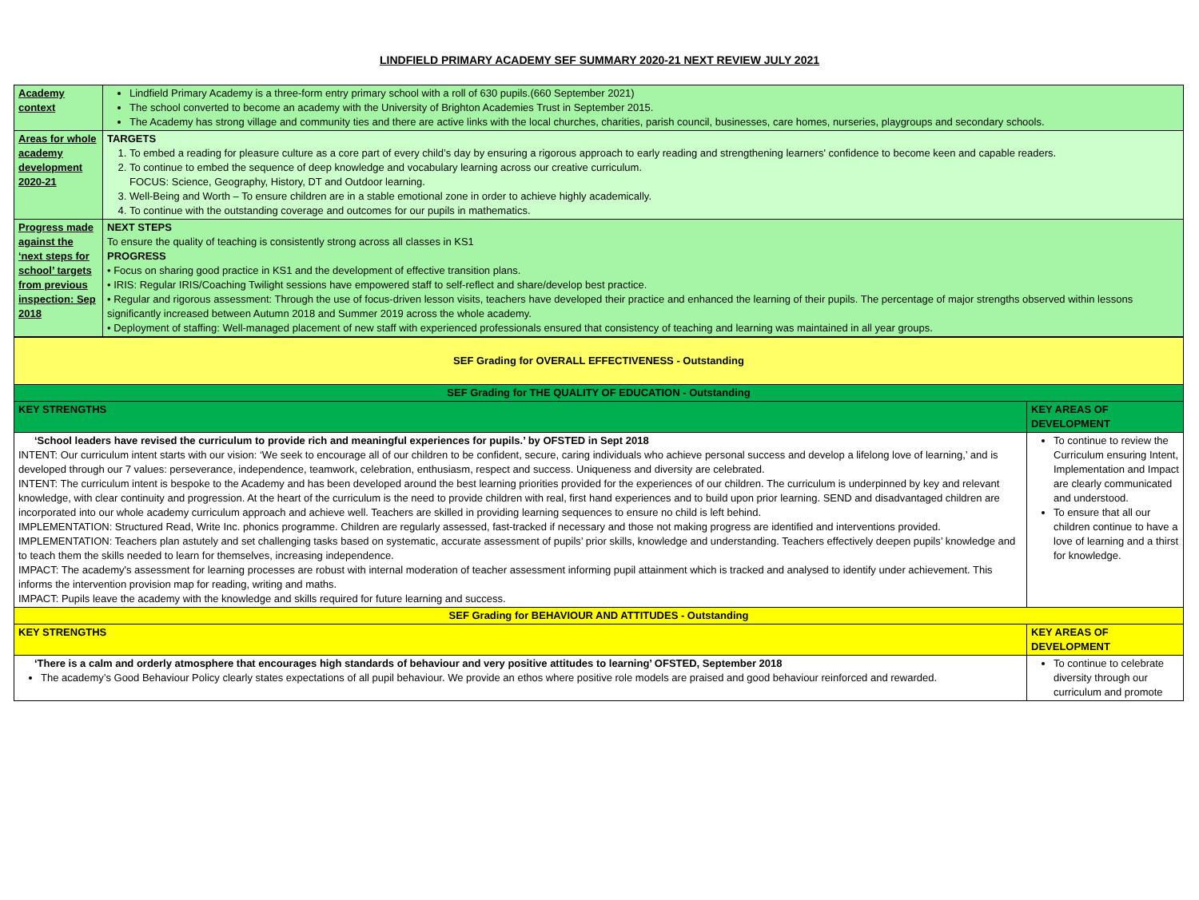LINDFIELD PRIMARY ACADEMY SEF SUMMARY 2020-21 NEXT REVIEW JULY 2021
| Academy context | Lindfield Primary Academy is a three-form entry primary school with a roll of 630 pupils.(660 September 2021) The school converted to become an academy with the University of Brighton Academies Trust in September 2015. The Academy has strong village and community ties and there are active links with the local churches, charities, parish council, businesses, care homes, nurseries, playgroups and secondary schools. |
| Areas for whole academy development 2020-21 | TARGETS 1. To embed a reading for pleasure culture as a core part of every child’s day by ensuring a rigorous approach to early reading and strengthening learners' confidence to become keen and capable readers. 2. To continue to embed the sequence of deep knowledge and vocabulary learning across our creative curriculum. FOCUS: Science, Geography, History, DT and Outdoor learning. 3. Well-Being and Worth – To ensure children are in a stable emotional zone in order to achieve highly academically. 4. To continue with the outstanding coverage and outcomes for our pupils in mathematics. |
| Progress made against the ‘next steps for school’ targets from previous inspection: Sep 2018 | NEXT STEPS To ensure the quality of teaching is consistently strong across all classes in KS1 PROGRESS • Focus on sharing good practice in KS1 and the development of effective transition plans. • IRIS: Regular IRIS/Coaching Twilight sessions have empowered staff to self-reflect and share/develop best practice. • Regular and rigorous assessment: Through the use of focus-driven lesson visits, teachers have developed their practice and enhanced the learning of their pupils. The percentage of major strengths observed within lessons significantly increased between Autumn 2018 and Summer 2019 across the whole academy. • Deployment of staffing: Well-managed placement of new staff with experienced professionals ensured that consistency of teaching and learning was maintained in all year groups. |
| SEF Grading for OVERALL EFFECTIVENESS - Outstanding | |
| SEF Grading for THE QUALITY OF EDUCATION - Outstanding | |
| KEY STRENGTHS | KEY AREAS OF DEVELOPMENT |
| ‘School leaders have revised the curriculum to provide rich and meaningful experiences for pupils.’ by OFSTED in Sept 2018 INTENT: Our curriculum intent starts with our vision: ‘We seek to encourage all of our children to be confident, secure, caring individuals who achieve personal success and develop a lifelong love of learning,’ and is developed through our 7 values: perseverance, independence, teamwork, celebration, enthusiasm, respect and success. Uniqueness and diversity are celebrated. INTENT: The curriculum intent is bespoke to the Academy and has been developed around the best learning priorities provided for the experiences of our children. The curriculum is underpinned by key and relevant knowledge, with clear continuity and progression. At the heart of the curriculum is the need to provide children with real, first hand experiences and to build upon prior learning. SEND and disadvantaged children are incorporated into our whole academy curriculum approach and achieve well. Teachers are skilled in providing learning sequences to ensure no child is left behind. IMPLEMENTATION: Structured Read, Write Inc. phonics programme. Children are regularly assessed, fast-tracked if necessary and those not making progress are identified and interventions provided. IMPLEMENTATION: Teachers plan astutely and set challenging tasks based on systematic, accurate assessment of pupils’ prior skills, knowledge and understanding. Teachers effectively deepen pupils’ knowledge and to teach them the skills needed to learn for themselves, increasing independence. IMPACT: The academy's assessment for learning processes are robust with internal moderation of teacher assessment informing pupil attainment which is tracked and analysed to identify under achievement. This informs the intervention provision map for reading, writing and maths. IMPACT: Pupils leave the academy with the knowledge and skills required for future learning and success. | To continue to review the Curriculum ensuring Intent, Implementation and Impact are clearly communicated and understood. To ensure that all our children continue to have a love of learning and a thirst for knowledge. |
| SEF Grading for BEHAVIOUR AND ATTITUDES - Outstanding | |
| KEY STRENGTHS | KEY AREAS OF DEVELOPMENT |
| ‘There is a calm and orderly atmosphere that encourages high standards of behaviour and very positive attitudes to learning’ OFSTED, September 2018 The academy’s Good Behaviour Policy clearly states expectations of all pupil behaviour. We provide an ethos where positive role models are praised and good behaviour reinforced and rewarded. | To continue to celebrate diversity through our curriculum and promote |